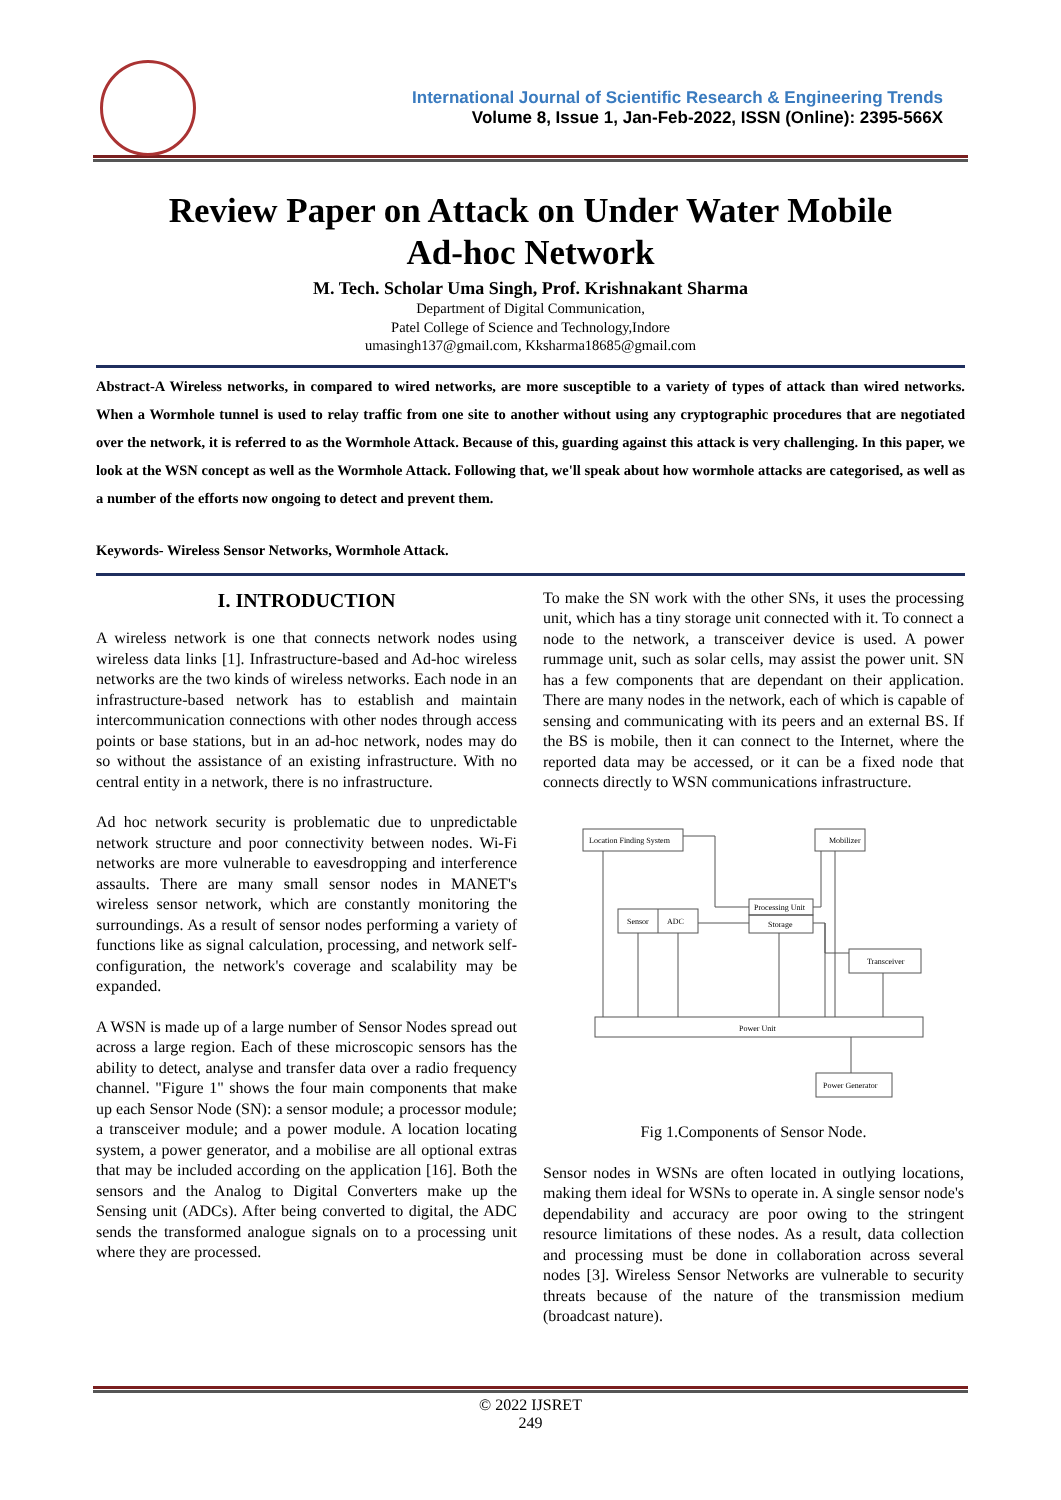International Journal of Scientific Research & Engineering Trends
Volume 8, Issue 1, Jan-Feb-2022, ISSN (Online): 2395-566X
Review Paper on Attack on Under Water Mobile
Ad-hoc Network
M. Tech. Scholar Uma Singh, Prof. Krishnakant Sharma
Department of Digital Communication,
Patel College of Science and Technology,Indore
umasingh137@gmail.com, Kksharma18685@gmail.com
Abstract-A Wireless networks, in compared to wired networks, are more susceptible to a variety of types of attack than wired networks. When a Wormhole tunnel is used to relay traffic from one site to another without using any cryptographic procedures that are negotiated over the network, it is referred to as the Wormhole Attack. Because of this, guarding against this attack is very challenging. In this paper, we look at the WSN concept as well as the Wormhole Attack. Following that, we'll speak about how wormhole attacks are categorised, as well as a number of the efforts now ongoing to detect and prevent them.
Keywords- Wireless Sensor Networks, Wormhole Attack.
I. INTRODUCTION
A wireless network is one that connects network nodes using wireless data links [1]. Infrastructure-based and Ad-hoc wireless networks are the two kinds of wireless networks. Each node in an infrastructure-based network has to establish and maintain intercommunication connections with other nodes through access points or base stations, but in an ad-hoc network, nodes may do so without the assistance of an existing infrastructure. With no central entity in a network, there is no infrastructure.
Ad hoc network security is problematic due to unpredictable network structure and poor connectivity between nodes. Wi-Fi networks are more vulnerable to eavesdropping and interference assaults. There are many small sensor nodes in MANET's wireless sensor network, which are constantly monitoring the surroundings. As a result of sensor nodes performing a variety of functions like as signal calculation, processing, and network self-configuration, the network's coverage and scalability may be expanded.
A WSN is made up of a large number of Sensor Nodes spread out across a large region. Each of these microscopic sensors has the ability to detect, analyse and transfer data over a radio frequency channel. "Figure 1" shows the four main components that make up each Sensor Node (SN): a sensor module; a processor module; a transceiver module; and a power module. A location locating system, a power generator, and a mobilise are all optional extras that may be included according on the application [16]. Both the sensors and the Analog to Digital Converters make up the Sensing unit (ADCs). After being converted to digital, the ADC sends the transformed analogue signals on to a processing unit where they are processed.
To make the SN work with the other SNs, it uses the processing unit, which has a tiny storage unit connected with it. To connect a node to the network, a transceiver device is used. A power rummage unit, such as solar cells, may assist the power unit. SN has a few components that are dependant on their application. There are many nodes in the network, each of which is capable of sensing and communicating with its peers and an external BS. If the BS is mobile, then it can connect to the Internet, where the reported data may be accessed, or it can be a fixed node that connects directly to WSN communications infrastructure.
Location Finding System
Mobilizer
Processing Unit
Storage
Sensor
ADC
Transceiver
Power Unit
Power Generator
Fig 1.Components of Sensor Node.
Sensor nodes in WSNs are often located in outlying locations, making them ideal for WSNs to operate in. A single sensor node's dependability and accuracy are poor owing to the stringent resource limitations of these nodes. As a result, data collection and processing must be done in collaboration across several nodes [3]. Wireless Sensor Networks are vulnerable to security threats because of the nature of the transmission medium (broadcast nature).
© 2022 IJSRET
249